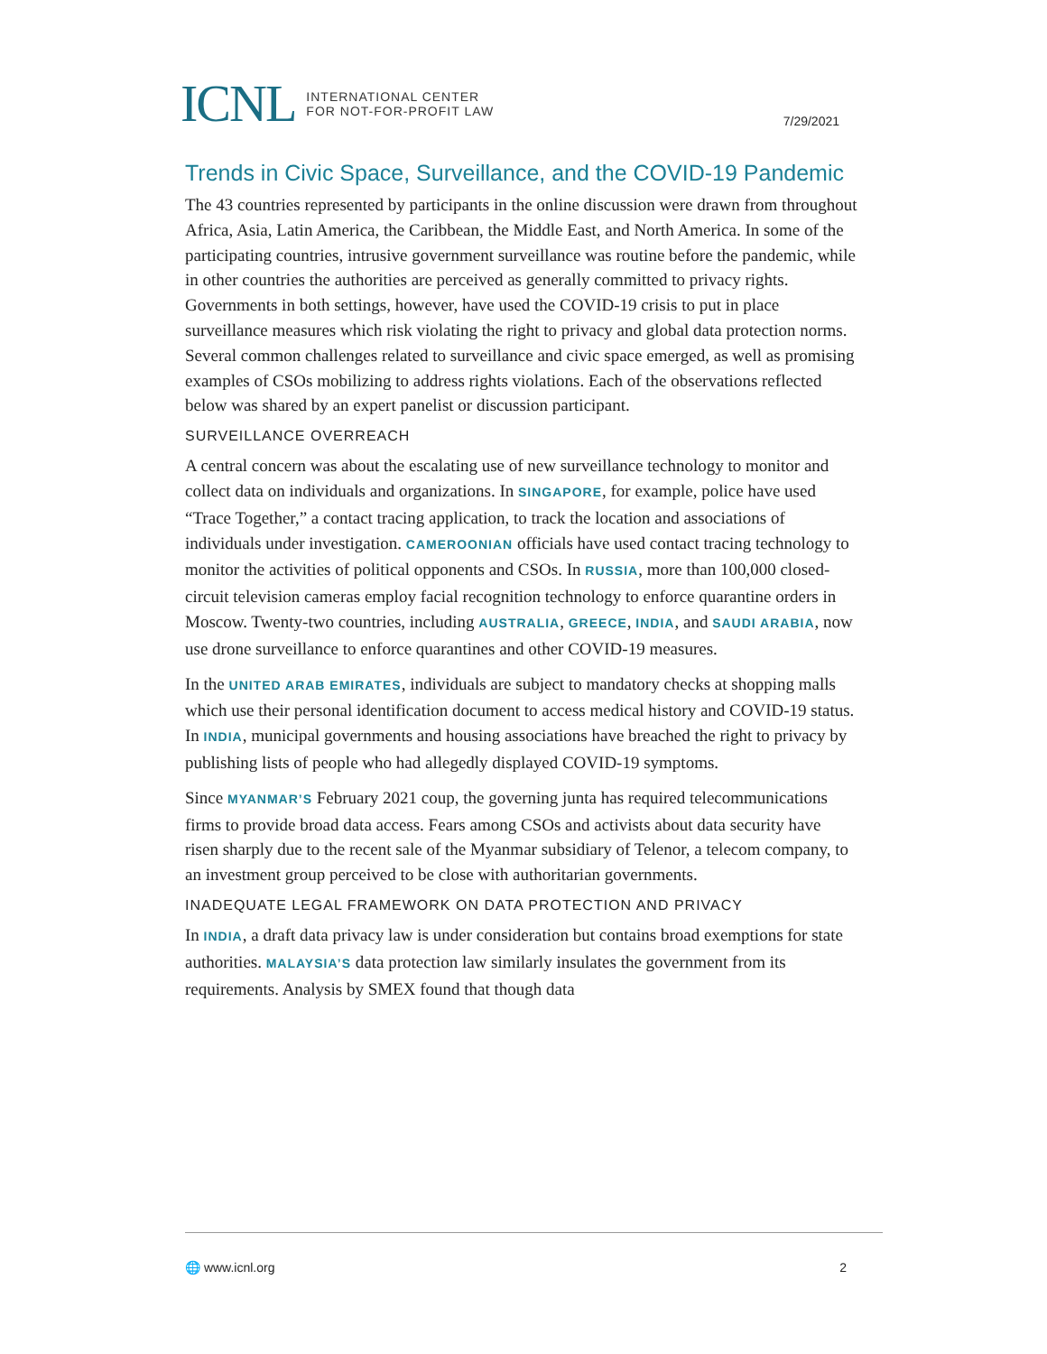ICNL INTERNATIONAL CENTER
FOR NOT-FOR-PROFIT LAW
7/29/2021
Trends in Civic Space, Surveillance, and the COVID-19 Pandemic
The 43 countries represented by participants in the online discussion were drawn from throughout Africa, Asia, Latin America, the Caribbean, the Middle East, and North America. In some of the participating countries, intrusive government surveillance was routine before the pandemic, while in other countries the authorities are perceived as generally committed to privacy rights. Governments in both settings, however, have used the COVID-19 crisis to put in place surveillance measures which risk violating the right to privacy and global data protection norms. Several common challenges related to surveillance and civic space emerged, as well as promising examples of CSOs mobilizing to address rights violations. Each of the observations reflected below was shared by an expert panelist or discussion participant.
SURVEILLANCE OVERREACH
A central concern was about the escalating use of new surveillance technology to monitor and collect data on individuals and organizations. In SINGAPORE, for example, police have used “Trace Together,” a contact tracing application, to track the location and associations of individuals under investigation. CAMEROONIAN officials have used contact tracing technology to monitor the activities of political opponents and CSOs. In RUSSIA, more than 100,000 closed-circuit television cameras employ facial recognition technology to enforce quarantine orders in Moscow. Twenty-two countries, including AUSTRALIA, GREECE, INDIA, and SAUDI ARABIA, now use drone surveillance to enforce quarantines and other COVID-19 measures.
In the UNITED ARAB EMIRATES, individuals are subject to mandatory checks at shopping malls which use their personal identification document to access medical history and COVID-19 status. In INDIA, municipal governments and housing associations have breached the right to privacy by publishing lists of people who had allegedly displayed COVID-19 symptoms.
Since MYANMAR’S February 2021 coup, the governing junta has required telecommunications firms to provide broad data access. Fears among CSOs and activists about data security have risen sharply due to the recent sale of the Myanmar subsidiary of Telenor, a telecom company, to an investment group perceived to be close with authoritarian governments.
INADEQUATE LEGAL FRAMEWORK ON DATA PROTECTION AND PRIVACY
In INDIA, a draft data privacy law is under consideration but contains broad exemptions for state authorities. MALAYSIA’S data protection law similarly insulates the government from its requirements. Analysis by SMEX found that though data
🌐 www.icnl.org 2